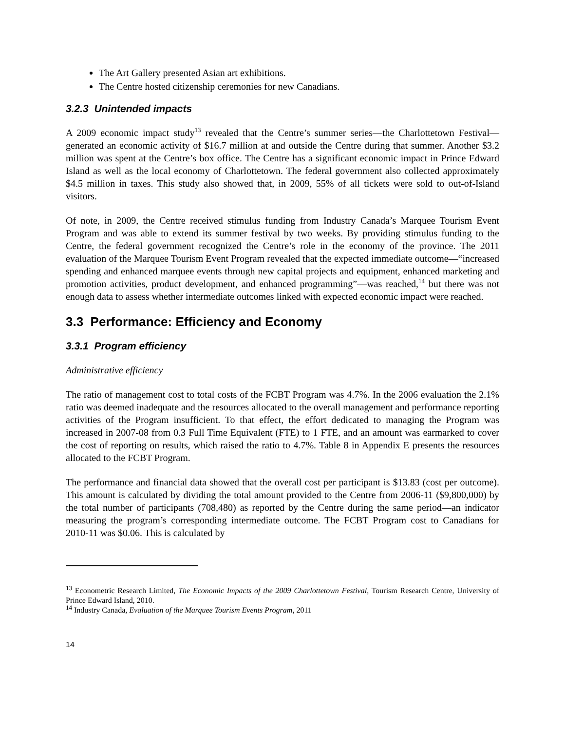The Art Gallery presented Asian art exhibitions.
The Centre hosted citizenship ceremonies for new Canadians.
3.2.3 Unintended impacts
A 2009 economic impact study<sup>13</sup> revealed that the Centre’s summer series—the Charlottetown Festival—generated an economic activity of $16.7 million at and outside the Centre during that summer. Another $3.2 million was spent at the Centre’s box office. The Centre has a significant economic impact in Prince Edward Island as well as the local economy of Charlottetown. The federal government also collected approximately $4.5 million in taxes. This study also showed that, in 2009, 55% of all tickets were sold to out-of-Island visitors.
Of note, in 2009, the Centre received stimulus funding from Industry Canada’s Marquee Tourism Event Program and was able to extend its summer festival by two weeks. By providing stimulus funding to the Centre, the federal government recognized the Centre’s role in the economy of the province. The 2011 evaluation of the Marquee Tourism Event Program revealed that the expected immediate outcome—“increased spending and enhanced marquee events through new capital projects and equipment, enhanced marketing and promotion activities, product development, and enhanced programming”—was reached,<sup>14</sup> but there was not enough data to assess whether intermediate outcomes linked with expected economic impact were reached.
3.3 Performance: Efficiency and Economy
3.3.1 Program efficiency
Administrative efficiency
The ratio of management cost to total costs of the FCBT Program was 4.7%. In the 2006 evaluation the 2.1% ratio was deemed inadequate and the resources allocated to the overall management and performance reporting activities of the Program insufficient. To that effect, the effort dedicated to managing the Program was increased in 2007-08 from 0.3 Full Time Equivalent (FTE) to 1 FTE, and an amount was earmarked to cover the cost of reporting on results, which raised the ratio to 4.7%. Table 8 in Appendix E presents the resources allocated to the FCBT Program.
The performance and financial data showed that the overall cost per participant is $13.83 (cost per outcome). This amount is calculated by dividing the total amount provided to the Centre from 2006-11 ($9,800,000) by the total number of participants (708,480) as reported by the Centre during the same period—an indicator measuring the program’s corresponding intermediate outcome. The FCBT Program cost to Canadians for 2010-11 was $0.06. This is calculated by
<sup>13</sup> Econometric Research Limited, The Economic Impacts of the 2009 Charlottetown Festival, Tourism Research Centre, University of Prince Edward Island, 2010.
<sup>14</sup> Industry Canada, Evaluation of the Marquee Tourism Events Program, 2011
14